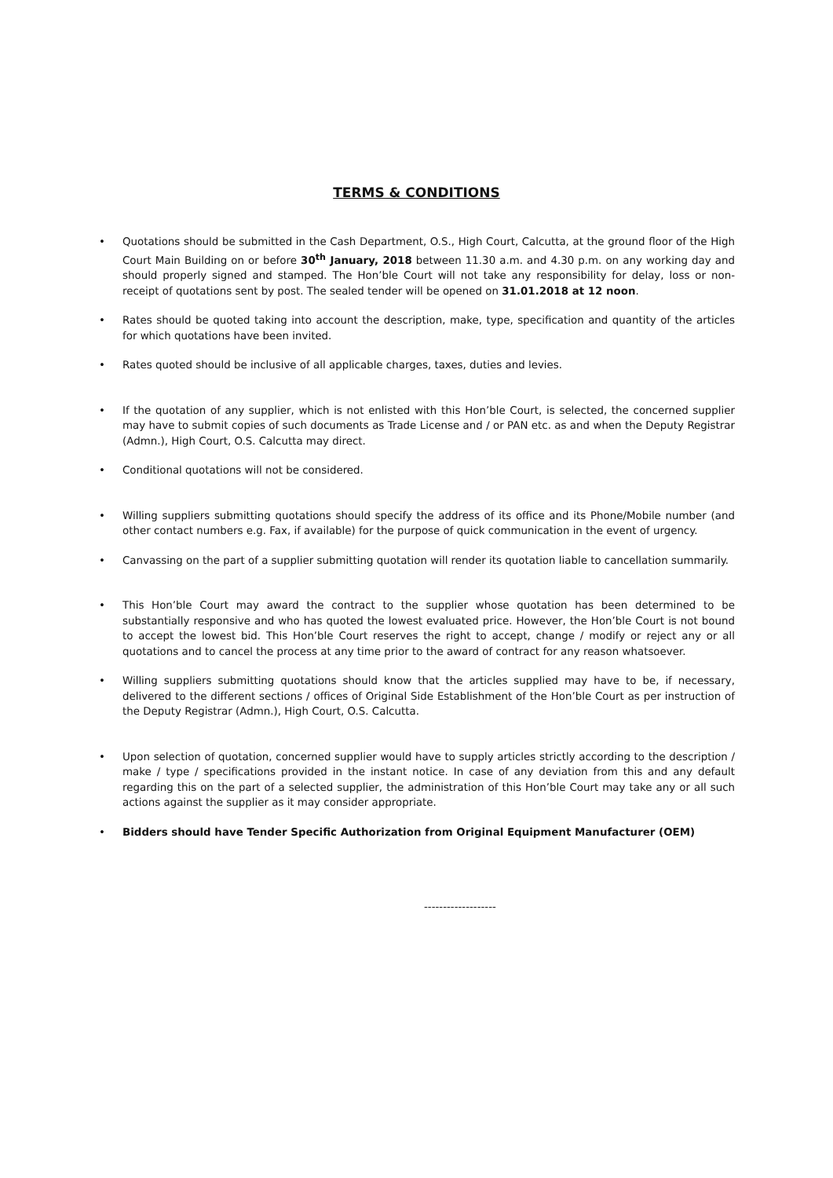TERMS & CONDITIONS
• Quotations should be submitted in the Cash Department, O.S., High Court, Calcutta, at the ground floor of the High Court Main Building on or before 30<sup>th</sup> January, 2018 between 11.30 a.m. and 4.30 p.m. on any working day and should properly signed and stamped. The Hon’ble Court will not take any responsibility for delay, loss or non-receipt of quotations sent by post. The sealed tender will be opened on 31.01.2018 at 12 noon.
• Rates should be quoted taking into account the description, make, type, specification and quantity of the articles for which quotations have been invited.
• Rates quoted should be inclusive of all applicable charges, taxes, duties and levies.
• If the quotation of any supplier, which is not enlisted with this Hon’ble Court, is selected, the concerned supplier may have to submit copies of such documents as Trade License and / or PAN etc. as and when the Deputy Registrar (Admn.), High Court, O.S. Calcutta may direct.
• Conditional quotations will not be considered.
• Willing suppliers submitting quotations should specify the address of its office and its Phone/Mobile number (and other contact numbers e.g. Fax, if available) for the purpose of quick communication in the event of urgency.
• Canvassing on the part of a supplier submitting quotation will render its quotation liable to cancellation summarily.
• This Hon’ble Court may award the contract to the supplier whose quotation has been determined to be substantially responsive and who has quoted the lowest evaluated price. However, the Hon’ble Court is not bound to accept the lowest bid. This Hon’ble Court reserves the right to accept, change / modify or reject any or all quotations and to cancel the process at any time prior to the award of contract for any reason whatsoever.
• Willing suppliers submitting quotations should know that the articles supplied may have to be, if necessary, delivered to the different sections / offices of Original Side Establishment of the Hon’ble Court as per instruction of the Deputy Registrar (Admn.), High Court, O.S. Calcutta.
• Upon selection of quotation, concerned supplier would have to supply articles strictly according to the description / make / type / specifications provided in the instant notice. In case of any deviation from this and any default regarding this on the part of a selected supplier, the administration of this Hon’ble Court may take any or all such actions against the supplier as it may consider appropriate.
• Bidders should have Tender Specific Authorization from Original Equipment Manufacturer (OEM)
-------------------